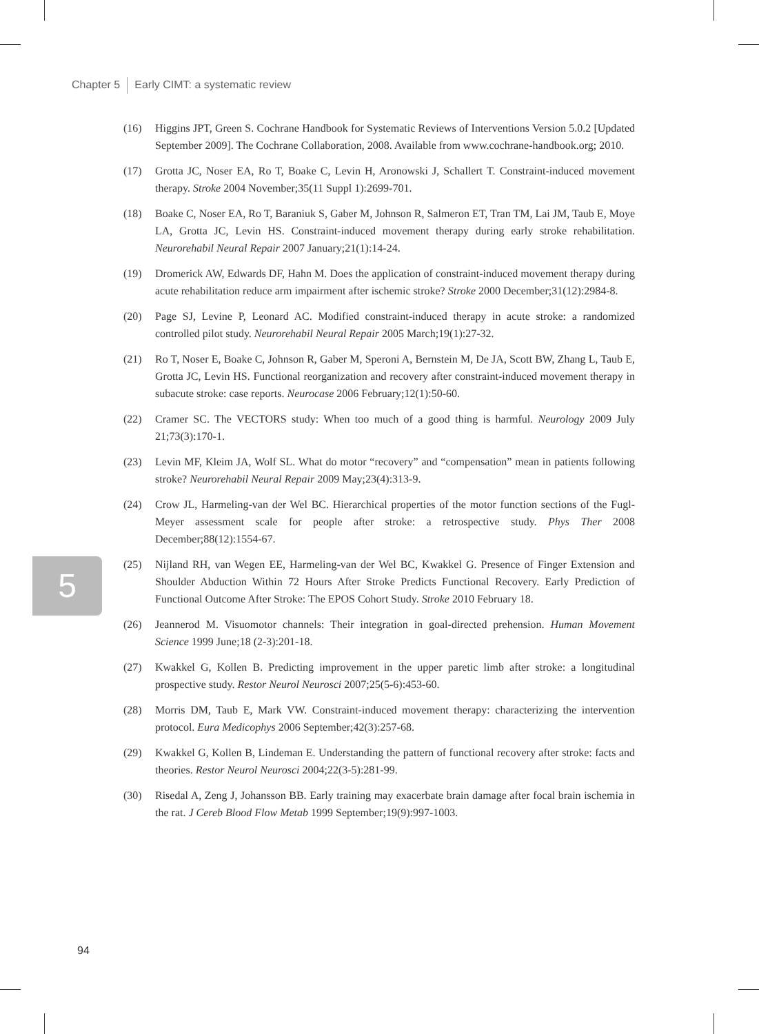Chapter 5 Early CIMT: a systematic review
(16) Higgins JPT, Green S. Cochrane Handbook for Systematic Reviews of Interventions Version 5.0.2 [Updated September 2009]. The Cochrane Collaboration, 2008. Available from www.cochrane-handbook.org; 2010.
(17) Grotta JC, Noser EA, Ro T, Boake C, Levin H, Aronowski J, Schallert T. Constraint-induced movement therapy. Stroke 2004 November;35(11 Suppl 1):2699-701.
(18) Boake C, Noser EA, Ro T, Baraniuk S, Gaber M, Johnson R, Salmeron ET, Tran TM, Lai JM, Taub E, Moye LA, Grotta JC, Levin HS. Constraint-induced movement therapy during early stroke rehabilitation. Neurorehabil Neural Repair 2007 January;21(1):14-24.
(19) Dromerick AW, Edwards DF, Hahn M. Does the application of constraint-induced movement therapy during acute rehabilitation reduce arm impairment after ischemic stroke? Stroke 2000 December;31(12):2984-8.
(20) Page SJ, Levine P, Leonard AC. Modified constraint-induced therapy in acute stroke: a randomized controlled pilot study. Neurorehabil Neural Repair 2005 March;19(1):27-32.
(21) Ro T, Noser E, Boake C, Johnson R, Gaber M, Speroni A, Bernstein M, De JA, Scott BW, Zhang L, Taub E, Grotta JC, Levin HS. Functional reorganization and recovery after constraint-induced movement therapy in subacute stroke: case reports. Neurocase 2006 February;12(1):50-60.
(22) Cramer SC. The VECTORS study: When too much of a good thing is harmful. Neurology 2009 July 21;73(3):170-1.
(23) Levin MF, Kleim JA, Wolf SL. What do motor “recovery” and “compensation” mean in patients following stroke? Neurorehabil Neural Repair 2009 May;23(4):313-9.
(24) Crow JL, Harmeling-van der Wel BC. Hierarchical properties of the motor function sections of the Fugl-Meyer assessment scale for people after stroke: a retrospective study. Phys Ther 2008 December;88(12):1554-67.
(25) Nijland RH, van Wegen EE, Harmeling-van der Wel BC, Kwakkel G. Presence of Finger Extension and Shoulder Abduction Within 72 Hours After Stroke Predicts Functional Recovery. Early Prediction of Functional Outcome After Stroke: The EPOS Cohort Study. Stroke 2010 February 18.
(26) Jeannerod M. Visuomotor channels: Their integration in goal-directed prehension. Human Movement Science 1999 June;18 (2-3):201-18.
(27) Kwakkel G, Kollen B. Predicting improvement in the upper paretic limb after stroke: a longitudinal prospective study. Restor Neurol Neurosci 2007;25(5-6):453-60.
(28) Morris DM, Taub E, Mark VW. Constraint-induced movement therapy: characterizing the intervention protocol. Eura Medicophys 2006 September;42(3):257-68.
(29) Kwakkel G, Kollen B, Lindeman E. Understanding the pattern of functional recovery after stroke: facts and theories. Restor Neurol Neurosci 2004;22(3-5):281-99.
(30) Risedal A, Zeng J, Johansson BB. Early training may exacerbate brain damage after focal brain ischemia in the rat. J Cereb Blood Flow Metab 1999 September;19(9):997-1003.
5
94